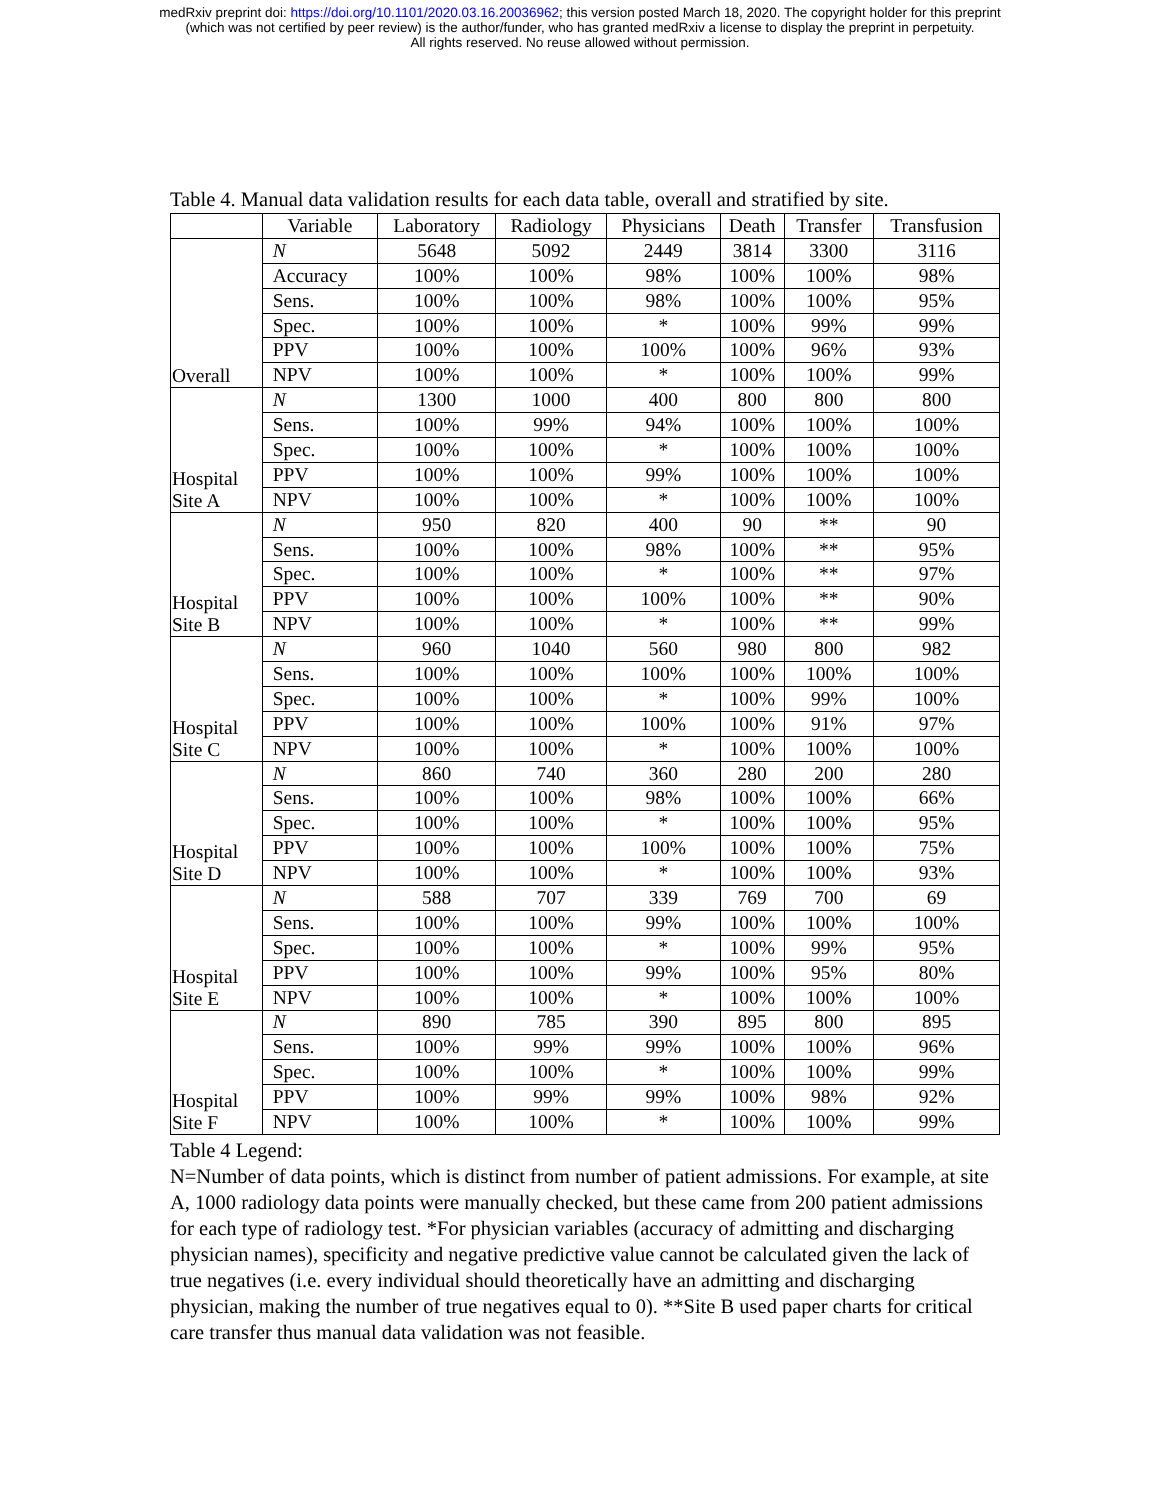medRxiv preprint doi: https://doi.org/10.1101/2020.03.16.20036962; this version posted March 18, 2020. The copyright holder for this preprint
(which was not certified by peer review) is the author/funder, who has granted medRxiv a license to display the preprint in perpetuity.
All rights reserved. No reuse allowed without permission.
Table 4. Manual data validation results for each data table, overall and stratified by site.
| | Variable | Laboratory | Radiology | Physicians | Death | Transfer | Transfusion |
| --- | --- | --- | --- | --- | --- | --- | --- |
| Overall | N | 5648 | 5092 | 2449 | 3814 | 3300 | 3116 |
| | Accuracy | 100% | 100% | 98% | 100% | 100% | 98% |
| | Sens. | 100% | 100% | 98% | 100% | 100% | 95% |
| | Spec. | 100% | 100% | * | 100% | 99% | 99% |
| | PPV | 100% | 100% | 100% | 100% | 96% | 93% |
| | NPV | 100% | 100% | * | 100% | 100% | 99% |
| Hospital Site A | N | 1300 | 1000 | 400 | 800 | 800 | 800 |
| | Sens. | 100% | 99% | 94% | 100% | 100% | 100% |
| | Spec. | 100% | 100% | * | 100% | 100% | 100% |
| | PPV | 100% | 100% | 99% | 100% | 100% | 100% |
| | NPV | 100% | 100% | * | 100% | 100% | 100% |
| Hospital Site B | N | 950 | 820 | 400 | 90 | ** | 90 |
| | Sens. | 100% | 100% | 98% | 100% | ** | 95% |
| | Spec. | 100% | 100% | * | 100% | ** | 97% |
| | PPV | 100% | 100% | 100% | 100% | ** | 90% |
| | NPV | 100% | 100% | * | 100% | ** | 99% |
| Hospital Site C | N | 960 | 1040 | 560 | 980 | 800 | 982 |
| | Sens. | 100% | 100% | 100% | 100% | 100% | 100% |
| | Spec. | 100% | 100% | * | 100% | 99% | 100% |
| | PPV | 100% | 100% | 100% | 100% | 91% | 97% |
| | NPV | 100% | 100% | * | 100% | 100% | 100% |
| Hospital Site D | N | 860 | 740 | 360 | 280 | 200 | 280 |
| | Sens. | 100% | 100% | 98% | 100% | 100% | 66% |
| | Spec. | 100% | 100% | * | 100% | 100% | 95% |
| | PPV | 100% | 100% | 100% | 100% | 100% | 75% |
| | NPV | 100% | 100% | * | 100% | 100% | 93% |
| Hospital Site E | N | 588 | 707 | 339 | 769 | 700 | 69 |
| | Sens. | 100% | 100% | 99% | 100% | 100% | 100% |
| | Spec. | 100% | 100% | * | 100% | 99% | 95% |
| | PPV | 100% | 100% | 99% | 100% | 95% | 80% |
| | NPV | 100% | 100% | * | 100% | 100% | 100% |
| Hospital Site F | N | 890 | 785 | 390 | 895 | 800 | 895 |
| | Sens. | 100% | 99% | 99% | 100% | 100% | 96% |
| | Spec. | 100% | 100% | * | 100% | 100% | 99% |
| | PPV | 100% | 99% | 99% | 100% | 98% | 92% |
| | NPV | 100% | 100% | * | 100% | 100% | 99% |
Table 4 Legend:
N=Number of data points, which is distinct from number of patient admissions. For example, at site A, 1000 radiology data points were manually checked, but these came from 200 patient admissions for each type of radiology test. *For physician variables (accuracy of admitting and discharging physician names), specificity and negative predictive value cannot be calculated given the lack of true negatives (i.e. every individual should theoretically have an admitting and discharging physician, making the number of true negatives equal to 0). **Site B used paper charts for critical care transfer thus manual data validation was not feasible.